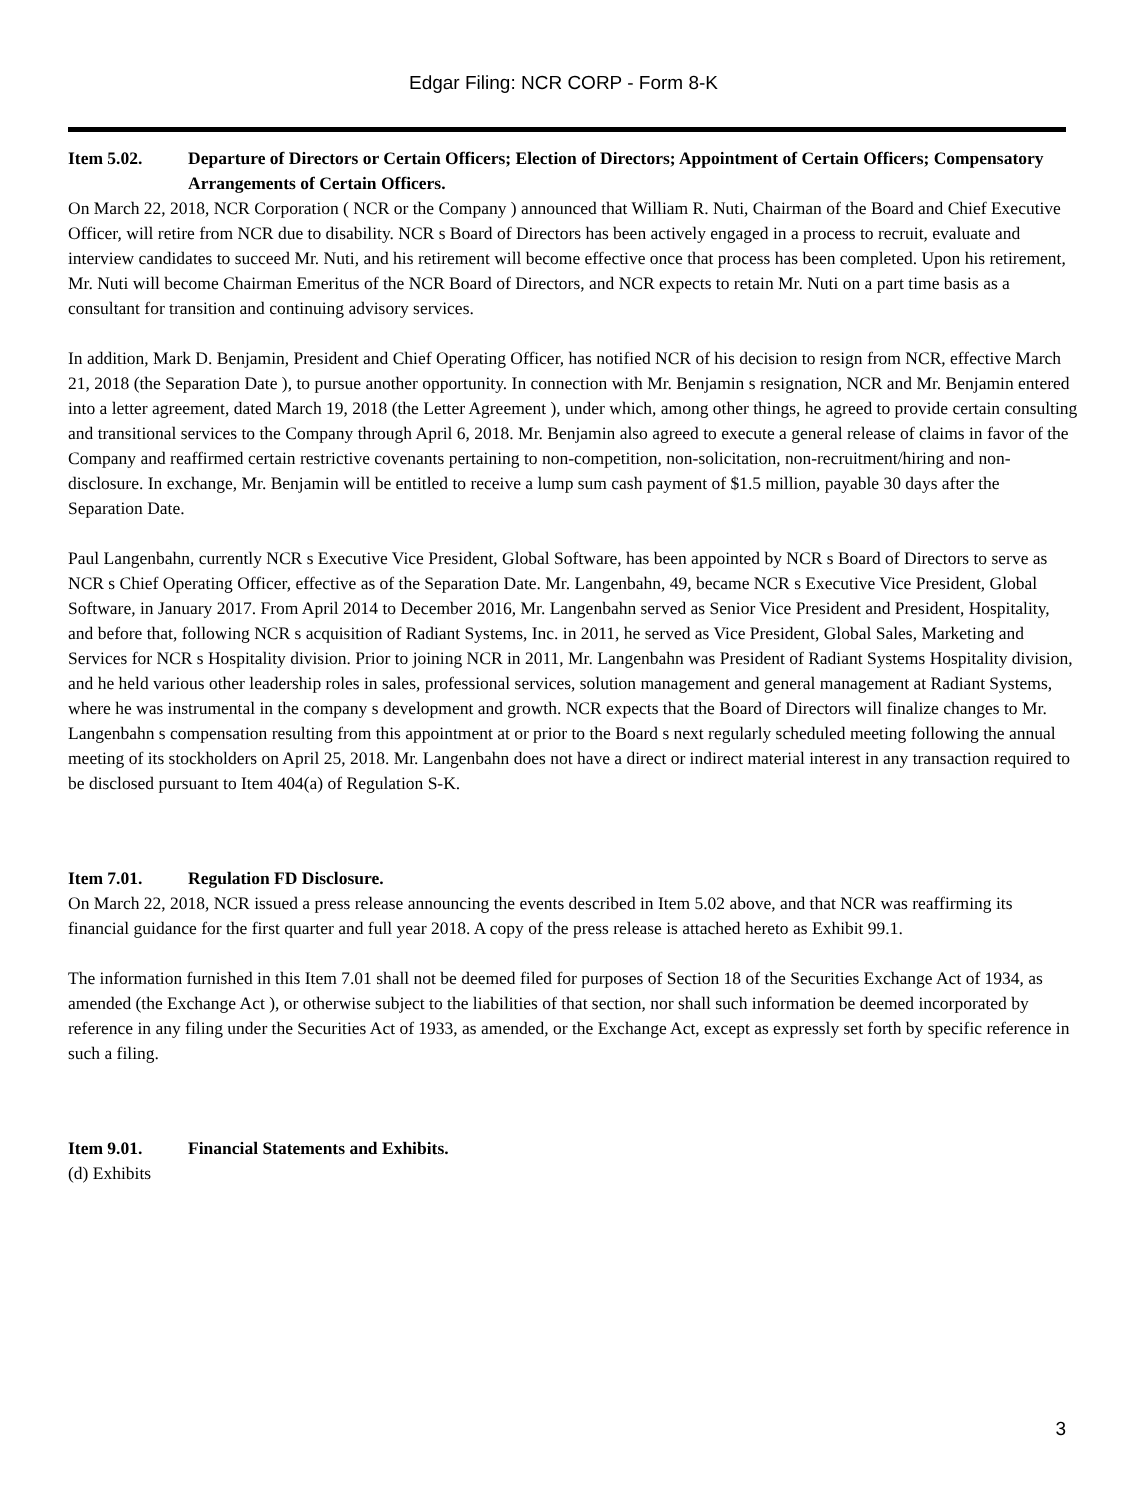Edgar Filing: NCR CORP - Form 8-K
Item 5.02. Departure of Directors or Certain Officers; Election of Directors; Appointment of Certain Officers; Compensatory Arrangements of Certain Officers.
On March 22, 2018, NCR Corporation ( NCR or the Company ) announced that William R. Nuti, Chairman of the Board and Chief Executive Officer, will retire from NCR due to disability. NCR s Board of Directors has been actively engaged in a process to recruit, evaluate and interview candidates to succeed Mr. Nuti, and his retirement will become effective once that process has been completed. Upon his retirement, Mr. Nuti will become Chairman Emeritus of the NCR Board of Directors, and NCR expects to retain Mr. Nuti on a part time basis as a consultant for transition and continuing advisory services.
In addition, Mark D. Benjamin, President and Chief Operating Officer, has notified NCR of his decision to resign from NCR, effective March 21, 2018 (the Separation Date ), to pursue another opportunity. In connection with Mr. Benjamin s resignation, NCR and Mr. Benjamin entered into a letter agreement, dated March 19, 2018 (the Letter Agreement ), under which, among other things, he agreed to provide certain consulting and transitional services to the Company through April 6, 2018. Mr. Benjamin also agreed to execute a general release of claims in favor of the Company and reaffirmed certain restrictive covenants pertaining to non-competition, non-solicitation, non-recruitment/hiring and non-disclosure. In exchange, Mr. Benjamin will be entitled to receive a lump sum cash payment of $1.5 million, payable 30 days after the Separation Date.
Paul Langenbahn, currently NCR s Executive Vice President, Global Software, has been appointed by NCR s Board of Directors to serve as NCR s Chief Operating Officer, effective as of the Separation Date. Mr. Langenbahn, 49, became NCR s Executive Vice President, Global Software, in January 2017. From April 2014 to December 2016, Mr. Langenbahn served as Senior Vice President and President, Hospitality, and before that, following NCR s acquisition of Radiant Systems, Inc. in 2011, he served as Vice President, Global Sales, Marketing and Services for NCR s Hospitality division. Prior to joining NCR in 2011, Mr. Langenbahn was President of Radiant Systems Hospitality division, and he held various other leadership roles in sales, professional services, solution management and general management at Radiant Systems, where he was instrumental in the company s development and growth. NCR expects that the Board of Directors will finalize changes to Mr. Langenbahn s compensation resulting from this appointment at or prior to the Board s next regularly scheduled meeting following the annual meeting of its stockholders on April 25, 2018. Mr. Langenbahn does not have a direct or indirect material interest in any transaction required to be disclosed pursuant to Item 404(a) of Regulation S-K.
Item 7.01. Regulation FD Disclosure.
On March 22, 2018, NCR issued a press release announcing the events described in Item 5.02 above, and that NCR was reaffirming its financial guidance for the first quarter and full year 2018. A copy of the press release is attached hereto as Exhibit 99.1.
The information furnished in this Item 7.01 shall not be deemed filed for purposes of Section 18 of the Securities Exchange Act of 1934, as amended (the Exchange Act ), or otherwise subject to the liabilities of that section, nor shall such information be deemed incorporated by reference in any filing under the Securities Act of 1933, as amended, or the Exchange Act, except as expressly set forth by specific reference in such a filing.
Item 9.01. Financial Statements and Exhibits.
(d) Exhibits
3